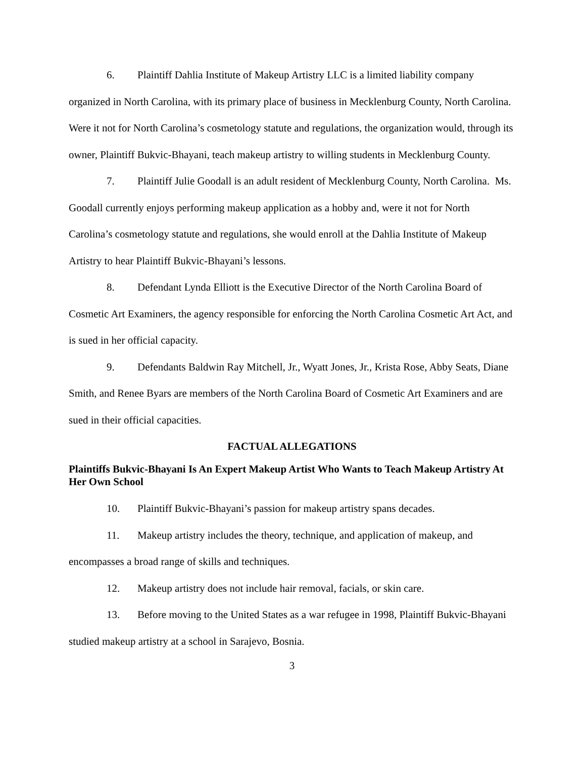6. Plaintiff Dahlia Institute of Makeup Artistry LLC is a limited liability company organized in North Carolina, with its primary place of business in Mecklenburg County, North Carolina. Were it not for North Carolina’s cosmetology statute and regulations, the organization would, through its owner, Plaintiff Bukvic-Bhayani, teach makeup artistry to willing students in Mecklenburg County.
7. Plaintiff Julie Goodall is an adult resident of Mecklenburg County, North Carolina. Ms. Goodall currently enjoys performing makeup application as a hobby and, were it not for North Carolina’s cosmetology statute and regulations, she would enroll at the Dahlia Institute of Makeup Artistry to hear Plaintiff Bukvic-Bhayani’s lessons.
8. Defendant Lynda Elliott is the Executive Director of the North Carolina Board of Cosmetic Art Examiners, the agency responsible for enforcing the North Carolina Cosmetic Art Act, and is sued in her official capacity.
9. Defendants Baldwin Ray Mitchell, Jr., Wyatt Jones, Jr., Krista Rose, Abby Seats, Diane Smith, and Renee Byars are members of the North Carolina Board of Cosmetic Art Examiners and are sued in their official capacities.
FACTUAL ALLEGATIONS
Plaintiffs Bukvic-Bhayani Is An Expert Makeup Artist Who Wants to Teach Makeup Artistry At Her Own School
10. Plaintiff Bukvic-Bhayani’s passion for makeup artistry spans decades.
11. Makeup artistry includes the theory, technique, and application of makeup, and encompasses a broad range of skills and techniques.
12. Makeup artistry does not include hair removal, facials, or skin care.
13. Before moving to the United States as a war refugee in 1998, Plaintiff Bukvic-Bhayani studied makeup artistry at a school in Sarajevo, Bosnia.
3